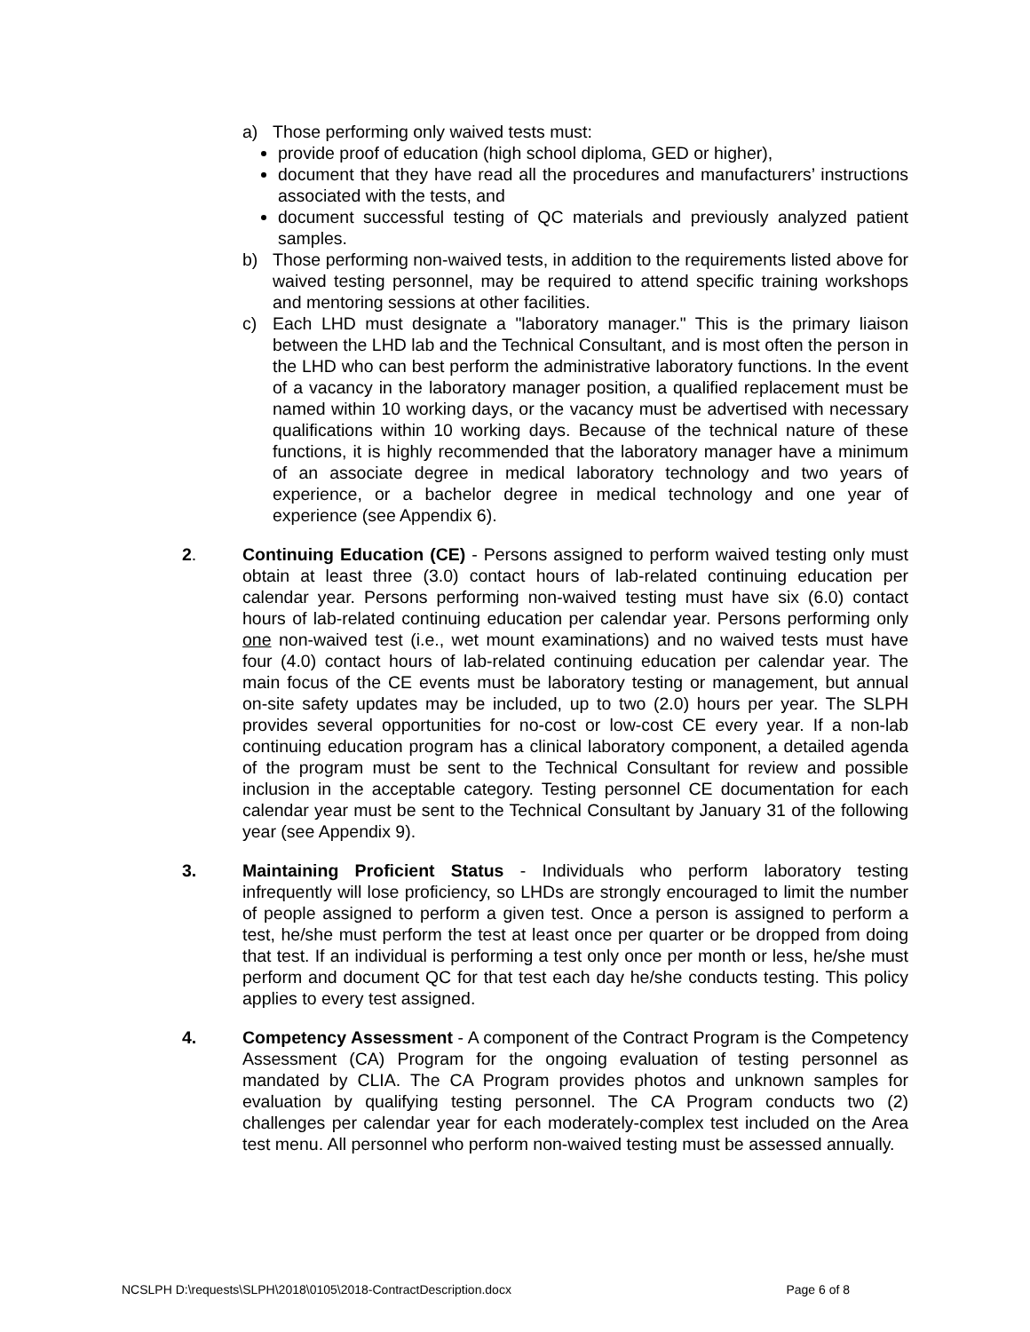a) Those performing only waived tests must:
provide proof of education (high school diploma, GED or higher),
document that they have read all the procedures and manufacturers’ instructions associated with the tests, and
document successful testing of QC materials and previously analyzed patient samples.
b) Those performing non-waived tests, in addition to the requirements listed above for waived testing personnel, may be required to attend specific training workshops and mentoring sessions at other facilities.
c) Each LHD must designate a "laboratory manager." This is the primary liaison between the LHD lab and the Technical Consultant, and is most often the person in the LHD who can best perform the administrative laboratory functions. In the event of a vacancy in the laboratory manager position, a qualified replacement must be named within 10 working days, or the vacancy must be advertised with necessary qualifications within 10 working days. Because of the technical nature of these functions, it is highly recommended that the laboratory manager have a minimum of an associate degree in medical laboratory technology and two years of experience, or a bachelor degree in medical technology and one year of experience (see Appendix 6).
2. Continuing Education (CE) - Persons assigned to perform waived testing only must obtain at least three (3.0) contact hours of lab-related continuing education per calendar year. Persons performing non-waived testing must have six (6.0) contact hours of lab-related continuing education per calendar year. Persons performing only one non-waived test (i.e., wet mount examinations) and no waived tests must have four (4.0) contact hours of lab-related continuing education per calendar year. The main focus of the CE events must be laboratory testing or management, but annual on-site safety updates may be included, up to two (2.0) hours per year. The SLPH provides several opportunities for no-cost or low-cost CE every year. If a non-lab continuing education program has a clinical laboratory component, a detailed agenda of the program must be sent to the Technical Consultant for review and possible inclusion in the acceptable category. Testing personnel CE documentation for each calendar year must be sent to the Technical Consultant by January 31 of the following year (see Appendix 9).
3. Maintaining Proficient Status - Individuals who perform laboratory testing infrequently will lose proficiency, so LHDs are strongly encouraged to limit the number of people assigned to perform a given test. Once a person is assigned to perform a test, he/she must perform the test at least once per quarter or be dropped from doing that test. If an individual is performing a test only once per month or less, he/she must perform and document QC for that test each day he/she conducts testing. This policy applies to every test assigned.
4. Competency Assessment - A component of the Contract Program is the Competency Assessment (CA) Program for the ongoing evaluation of testing personnel as mandated by CLIA. The CA Program provides photos and unknown samples for evaluation by qualifying testing personnel. The CA Program conducts two (2) challenges per calendar year for each moderately-complex test included on the Area test menu. All personnel who perform non-waived testing must be assessed annually.
NCSLPH D:\requests\SLPH\2018\0105\2018-ContractDescription.docx Page 6 of 8